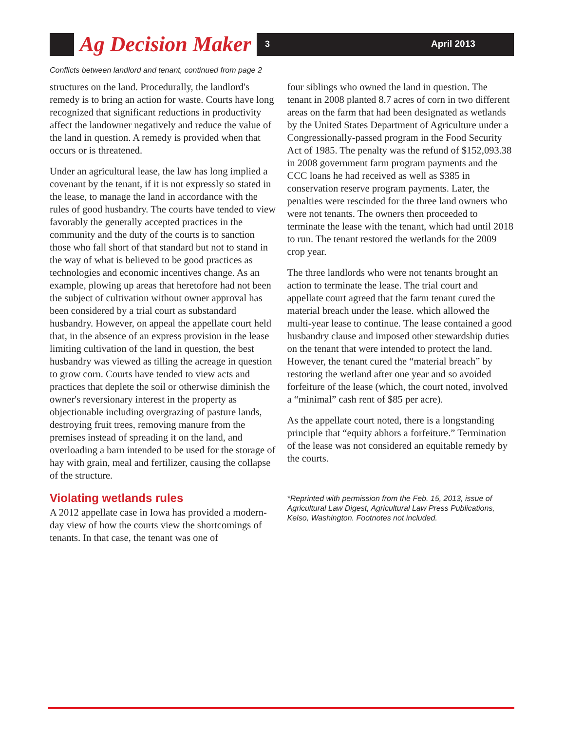Ag Decision Maker
3 April 2013
Conflicts between landlord and tenant, continued from page 2
structures on the land. Procedurally, the landlord's remedy is to bring an action for waste. Courts have long recognized that significant reductions in productivity affect the landowner negatively and reduce the value of the land in question. A remedy is provided when that occurs or is threatened.
Under an agricultural lease, the law has long implied a covenant by the tenant, if it is not expressly so stated in the lease, to manage the land in accordance with the rules of good husbandry. The courts have tended to view favorably the generally accepted practices in the community and the duty of the courts is to sanction those who fall short of that standard but not to stand in the way of what is believed to be good practices as technologies and economic incentives change. As an example, plowing up areas that heretofore had not been the subject of cultivation without owner approval has been considered by a trial court as substandard husbandry. However, on appeal the appellate court held that, in the absence of an express provision in the lease limiting cultivation of the land in question, the best husbandry was viewed as tilling the acreage in question to grow corn. Courts have tended to view acts and practices that deplete the soil or otherwise diminish the owner's reversionary interest in the property as objectionable including overgrazing of pasture lands, destroying fruit trees, removing manure from the premises instead of spreading it on the land, and overloading a barn intended to be used for the storage of hay with grain, meal and fertilizer, causing the collapse of the structure.
Violating wetlands rules
A 2012 appellate case in Iowa has provided a modern-day view of how the courts view the shortcomings of tenants. In that case, the tenant was one of
four siblings who owned the land in question. The tenant in 2008 planted 8.7 acres of corn in two different areas on the farm that had been designated as wetlands by the United States Department of Agriculture under a Congressionally-passed program in the Food Security Act of 1985. The penalty was the refund of $152,093.38 in 2008 government farm program payments and the CCC loans he had received as well as $385 in conservation reserve program payments. Later, the penalties were rescinded for the three land owners who were not tenants. The owners then proceeded to terminate the lease with the tenant, which had until 2018 to run. The tenant restored the wetlands for the 2009 crop year.
The three landlords who were not tenants brought an action to terminate the lease. The trial court and appellate court agreed that the farm tenant cured the material breach under the lease. which allowed the multi-year lease to continue. The lease contained a good husbandry clause and imposed other stewardship duties on the tenant that were intended to protect the land. However, the tenant cured the “material breach” by restoring the wetland after one year and so avoided forfeiture of the lease (which, the court noted, involved a “minimal” cash rent of $85 per acre).
As the appellate court noted, there is a longstanding principle that “equity abhors a forfeiture.” Termination of the lease was not considered an equitable remedy by the courts.
*Reprinted with permission from the Feb. 15, 2013, issue of Agricultural Law Digest, Agricultural Law Press Publications, Kelso, Washington. Footnotes not included.